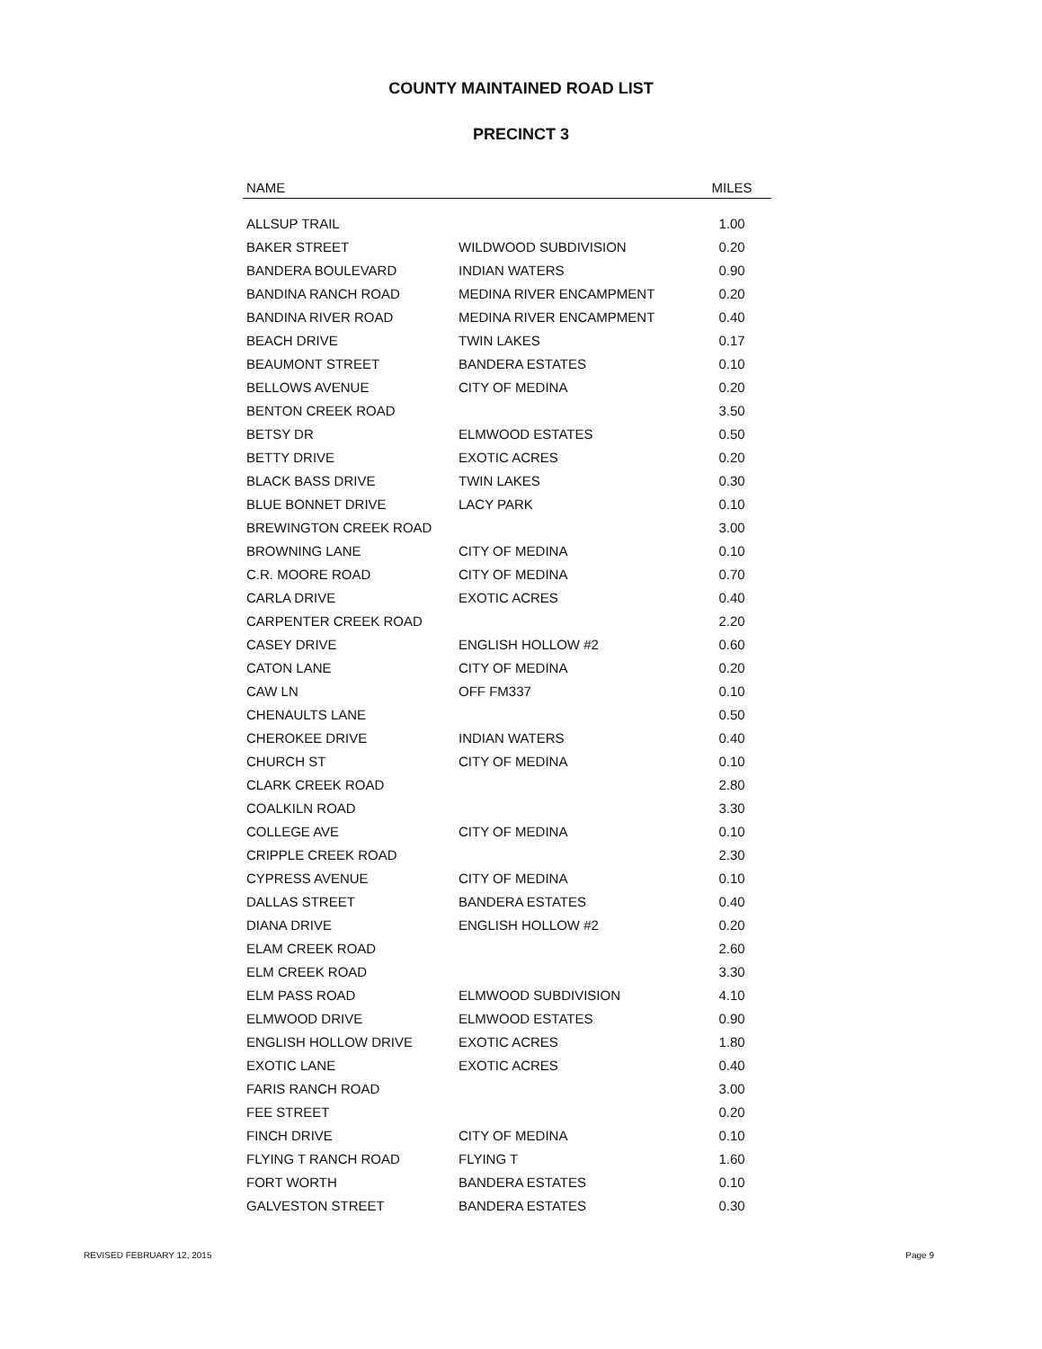COUNTY MAINTAINED ROAD LIST
PRECINCT 3
| NAME | | MILES |
| --- | --- | --- |
| ALLSUP TRAIL | | 1.00 |
| BAKER STREET | WILDWOOD SUBDIVISION | 0.20 |
| BANDERA BOULEVARD | INDIAN WATERS | 0.90 |
| BANDINA RANCH ROAD | MEDINA RIVER ENCAMPMENT | 0.20 |
| BANDINA RIVER ROAD | MEDINA RIVER ENCAMPMENT | 0.40 |
| BEACH DRIVE | TWIN LAKES | 0.17 |
| BEAUMONT STREET | BANDERA ESTATES | 0.10 |
| BELLOWS AVENUE | CITY OF MEDINA | 0.20 |
| BENTON CREEK ROAD | | 3.50 |
| BETSY DR | ELMWOOD ESTATES | 0.50 |
| BETTY DRIVE | EXOTIC ACRES | 0.20 |
| BLACK BASS DRIVE | TWIN LAKES | 0.30 |
| BLUE BONNET DRIVE | LACY PARK | 0.10 |
| BREWINGTON CREEK ROAD | | 3.00 |
| BROWNING LANE | CITY OF MEDINA | 0.10 |
| C.R. MOORE ROAD | CITY OF MEDINA | 0.70 |
| CARLA DRIVE | EXOTIC ACRES | 0.40 |
| CARPENTER CREEK ROAD | | 2.20 |
| CASEY DRIVE | ENGLISH HOLLOW #2 | 0.60 |
| CATON LANE | CITY OF MEDINA | 0.20 |
| CAW LN | OFF FM337 | 0.10 |
| CHENAULTS LANE | | 0.50 |
| CHEROKEE DRIVE | INDIAN WATERS | 0.40 |
| CHURCH ST | CITY OF MEDINA | 0.10 |
| CLARK CREEK ROAD | | 2.80 |
| COALKILN ROAD | | 3.30 |
| COLLEGE AVE | CITY OF MEDINA | 0.10 |
| CRIPPLE CREEK ROAD | | 2.30 |
| CYPRESS AVENUE | CITY OF MEDINA | 0.10 |
| DALLAS STREET | BANDERA ESTATES | 0.40 |
| DIANA DRIVE | ENGLISH HOLLOW #2 | 0.20 |
| ELAM CREEK ROAD | | 2.60 |
| ELM CREEK ROAD | | 3.30 |
| ELM PASS ROAD | ELMWOOD SUBDIVISION | 4.10 |
| ELMWOOD DRIVE | ELMWOOD ESTATES | 0.90 |
| ENGLISH HOLLOW DRIVE | EXOTIC ACRES | 1.80 |
| EXOTIC LANE | EXOTIC ACRES | 0.40 |
| FARIS RANCH ROAD | | 3.00 |
| FEE STREET | | 0.20 |
| FINCH DRIVE | CITY OF MEDINA | 0.10 |
| FLYING T RANCH ROAD | FLYING T | 1.60 |
| FORT WORTH | BANDERA ESTATES | 0.10 |
| GALVESTON STREET | BANDERA ESTATES | 0.30 |
REVISED FEBRUARY 12, 2015 Page 9